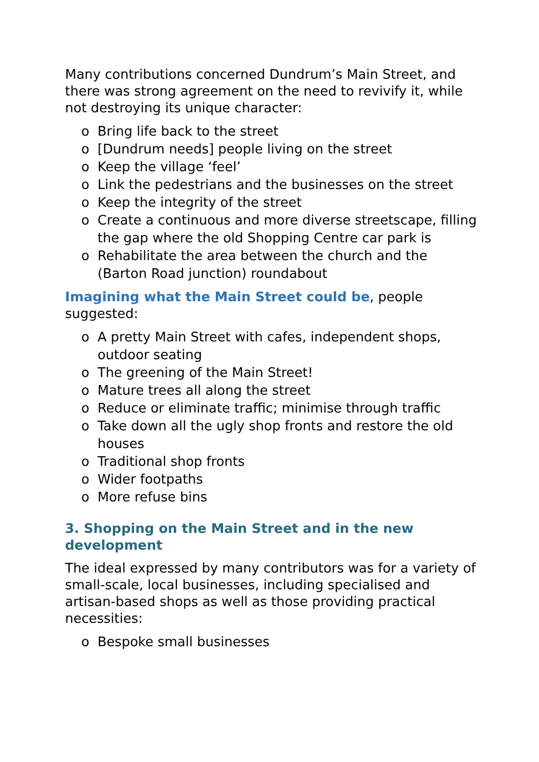Many contributions concerned Dundrum’s Main Street, and there was strong agreement on the need to revivify it, while not destroying its unique character:
o Bring life back to the street
o [Dundrum needs] people living on the street
o Keep the village ‘feel’
o Link the pedestrians and the businesses on the street
o Keep the integrity of the street
o Create a continuous and more diverse streetscape, filling the gap where the old Shopping Centre car park is
o Rehabilitate the area between the church and the (Barton Road junction) roundabout
Imagining what the Main Street could be, people suggested:
o A pretty Main Street with cafes, independent shops, outdoor seating
o The greening of the Main Street!
o Mature trees all along the street
o Reduce or eliminate traffic; minimise through traffic
o Take down all the ugly shop fronts and restore the old houses
o Traditional shop fronts
o Wider footpaths
o More refuse bins
3. Shopping on the Main Street and in the new development
The ideal expressed by many contributors was for a variety of small-scale, local businesses, including specialised and artisan-based shops as well as those providing practical necessities:
o Bespoke small businesses